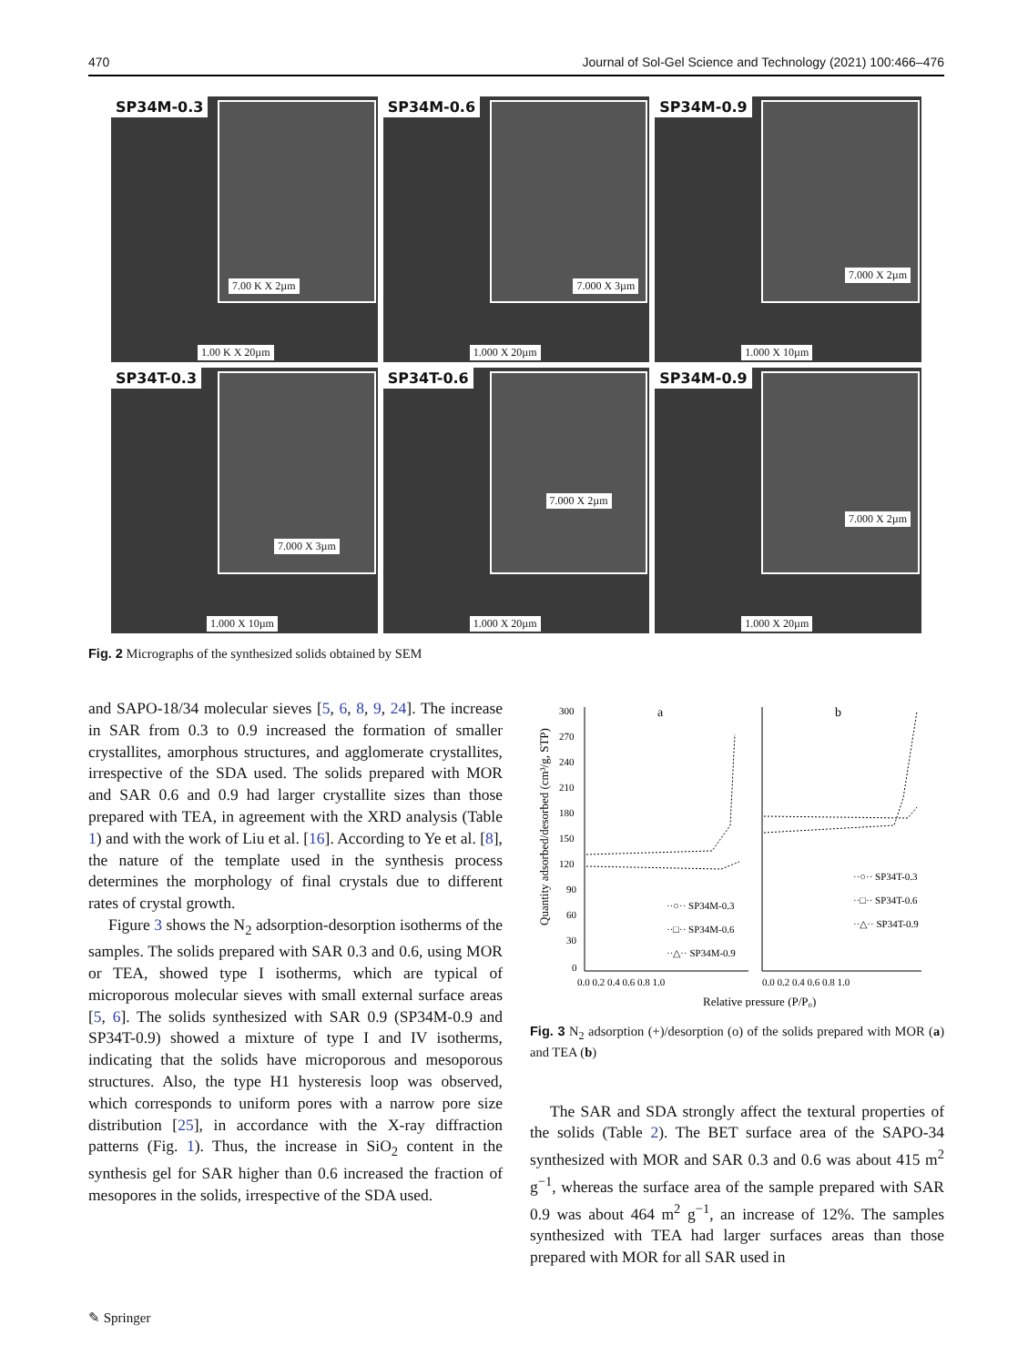470 Journal of Sol-Gel Science and Technology (2021) 100:466–476
SP34M-0.3
7.00 K X 2µm
1.00 K X 20µm
SP34M-0.6
7.000 X 3µm
1.000 X 20µm
SP34M-0.9
7.000 X 2µm
1.000 X 10µm
SP34T-0.3
7.000 X 3µm
1.000 X 10µm
SP34T-0.6
7.000 X 2µm
1.000 X 20µm
SP34M-0.9
7.000 X 2µm
1.000 X 20µm
Fig. 2 Micrographs of the synthesized solids obtained by SEM
and SAPO-18/34 molecular sieves [5, 6, 8, 9, 24]. The increase in SAR from 0.3 to 0.9 increased the formation of smaller crystallites, amorphous structures, and agglomerate crystallites, irrespective of the SDA used. The solids prepared with MOR and SAR 0.6 and 0.9 had larger crystallite sizes than those prepared with TEA, in agreement with the XRD analysis (Table 1) and with the work of Liu et al. [16]. According to Ye et al. [8], the nature of the template used in the synthesis process determines the morphology of final crystals due to different rates of crystal growth.
Figure 3 shows the N<sub>2</sub> adsorption-desorption isotherms of the samples. The solids prepared with SAR 0.3 and 0.6, using MOR or TEA, showed type I isotherms, which are typical of microporous molecular sieves with small external surface areas [5, 6]. The solids synthesized with SAR 0.9 (SP34M-0.9 and SP34T-0.9) showed a mixture of type I and IV isotherms, indicating that the solids have microporous and mesoporous structures. Also, the type H1 hysteresis loop was observed, which corresponds to uniform pores with a narrow pore size distribution [25], in accordance with the X-ray diffraction patterns (Fig. 1). Thus, the increase in SiO<sub>2</sub> content in the synthesis gel for SAR higher than 0.6 increased the fraction of mesopores in the solids, irrespective of the SDA used.
Quantity adsorbed/desorbed (cm³/g, STP)
300
270
240
210
180
150
120
90
60
30
0
a
b
··○·· SP34M-0.3
··□·· SP34M-0.6
··△·· SP34M-0.9
··○·· SP34T-0.3
··□·· SP34T-0.6
··△·· SP34T-0.9
0.0 0.2 0.4 0.6 0.8 1.0
0.0 0.2 0.4 0.6 0.8 1.0
Relative pressure (P/P₀)
Fig. 3 N<sub>2</sub> adsorption (+)/desorption (o) of the solids prepared with MOR (a) and TEA (b)
The SAR and SDA strongly affect the textural properties of the solids (Table 2). The BET surface area of the SAPO-34 synthesized with MOR and SAR 0.3 and 0.6 was about 415 m<sup>2</sup> g<sup>−1</sup>, whereas the surface area of the sample prepared with SAR 0.9 was about 464 m<sup>2</sup> g<sup>−1</sup>, an increase of 12%. The samples synthesized with TEA had larger surfaces areas than those prepared with MOR for all SAR used in
✎ Springer